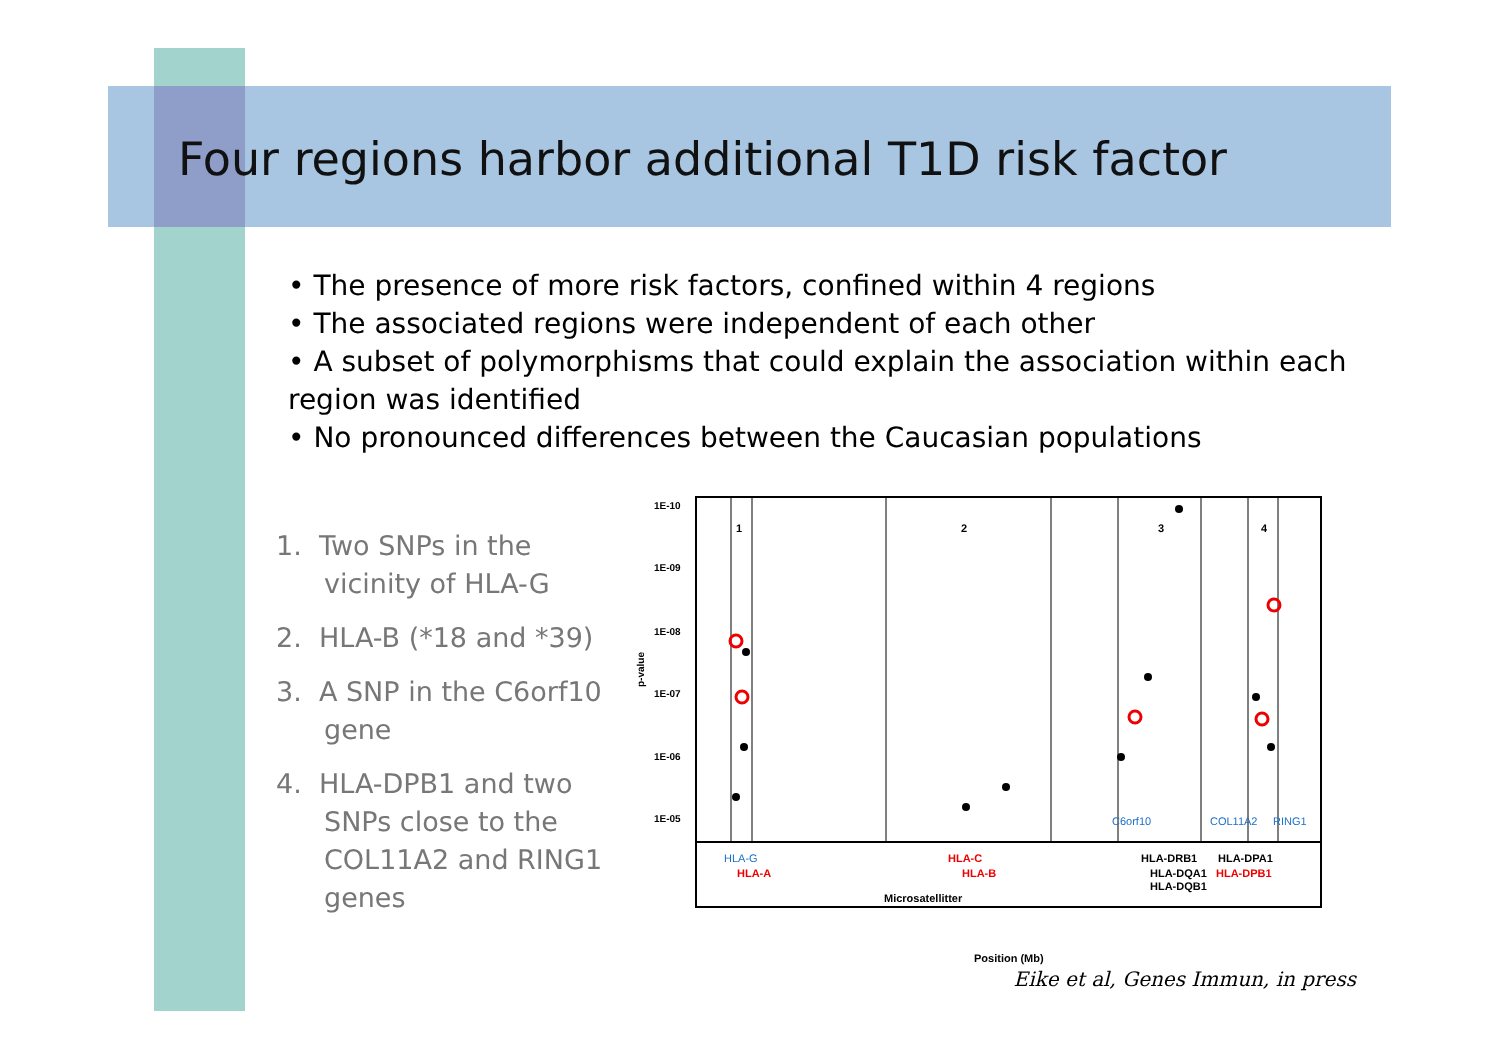Four regions harbor additional T1D risk factor
• The presence of more risk factors, confined within 4 regions
• The associated regions were independent of each other
• A subset of polymorphisms that could explain the association within each region was identified
• No pronounced differences between the Caucasian populations
1. Two SNPs in the vicinity of HLA-G
2. HLA-B (*18 and *39)
3. A SNP in the C6orf10 gene
4. HLA-DPB1 and two SNPs close to the COL11A2 and RING1 genes
1E-10
1E-09
1E-08
1E-07
1E-06
1E-05
p-value
1
2
3
4
HLA-G
C6orf10
COL11A2
RING1
HLA-A
HLA-C
HLA-B
HLA-DPB1
HLA-DRB1
HLA-DPA1
HLA-DQA1
HLA-DQB1
Microsatellitter
Position (Mb)
Eike et al, Genes Immun, in press